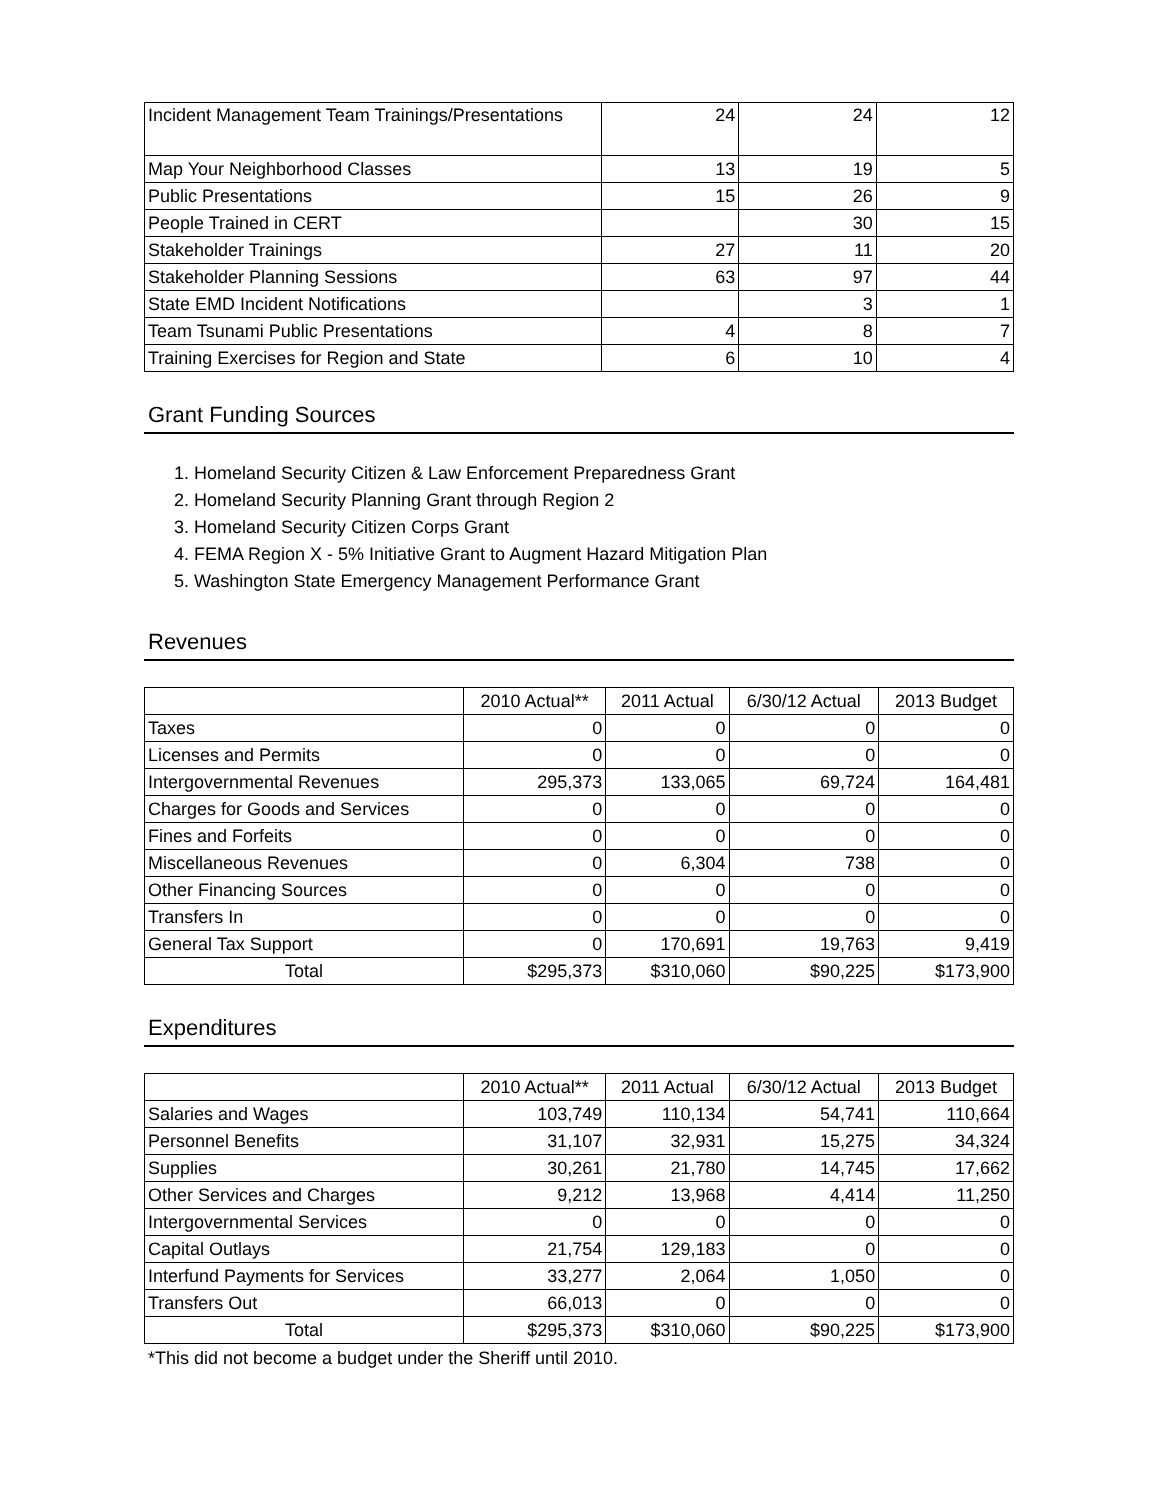| Incident Management Team Trainings/Presentations | 24 | 24 | 12 |
| Map Your Neighborhood Classes | 13 | 19 | 5 |
| Public Presentations | 15 | 26 | 9 |
| People Trained in CERT | | 30 | 15 |
| Stakeholder Trainings | 27 | 11 | 20 |
| Stakeholder Planning Sessions | 63 | 97 | 44 |
| State EMD Incident Notifications | | 3 | 1 |
| Team Tsunami Public Presentations | 4 | 8 | 7 |
| Training Exercises for Region and State | 6 | 10 | 4 |
Grant Funding Sources
1. Homeland Security Citizen & Law Enforcement Preparedness Grant
2. Homeland Security Planning Grant through Region 2
3. Homeland Security Citizen Corps Grant
4. FEMA Region X - 5% Initiative Grant to Augment Hazard Mitigation Plan
5. Washington State Emergency Management Performance Grant
Revenues
| | 2010 Actual** | 2011 Actual | 6/30/12 Actual | 2013 Budget |
| Taxes | 0 | 0 | 0 | 0 |
| Licenses and Permits | 0 | 0 | 0 | 0 |
| Intergovernmental Revenues | 295,373 | 133,065 | 69,724 | 164,481 |
| Charges for Goods and Services | 0 | 0 | 0 | 0 |
| Fines and Forfeits | 0 | 0 | 0 | 0 |
| Miscellaneous Revenues | 0 | 6,304 | 738 | 0 |
| Other Financing Sources | 0 | 0 | 0 | 0 |
| Transfers In | 0 | 0 | 0 | 0 |
| General Tax Support | 0 | 170,691 | 19,763 | 9,419 |
| Total | $295,373 | $310,060 | $90,225 | $173,900 |
Expenditures
| | 2010 Actual** | 2011 Actual | 6/30/12 Actual | 2013 Budget |
| Salaries and Wages | 103,749 | 110,134 | 54,741 | 110,664 |
| Personnel Benefits | 31,107 | 32,931 | 15,275 | 34,324 |
| Supplies | 30,261 | 21,780 | 14,745 | 17,662 |
| Other Services and Charges | 9,212 | 13,968 | 4,414 | 11,250 |
| Intergovernmental Services | 0 | 0 | 0 | 0 |
| Capital Outlays | 21,754 | 129,183 | 0 | 0 |
| Interfund Payments for Services | 33,277 | 2,064 | 1,050 | 0 |
| Transfers Out | 66,013 | 0 | 0 | 0 |
| Total | $295,373 | $310,060 | $90,225 | $173,900 |
*This did not become a budget under the Sheriff until 2010.